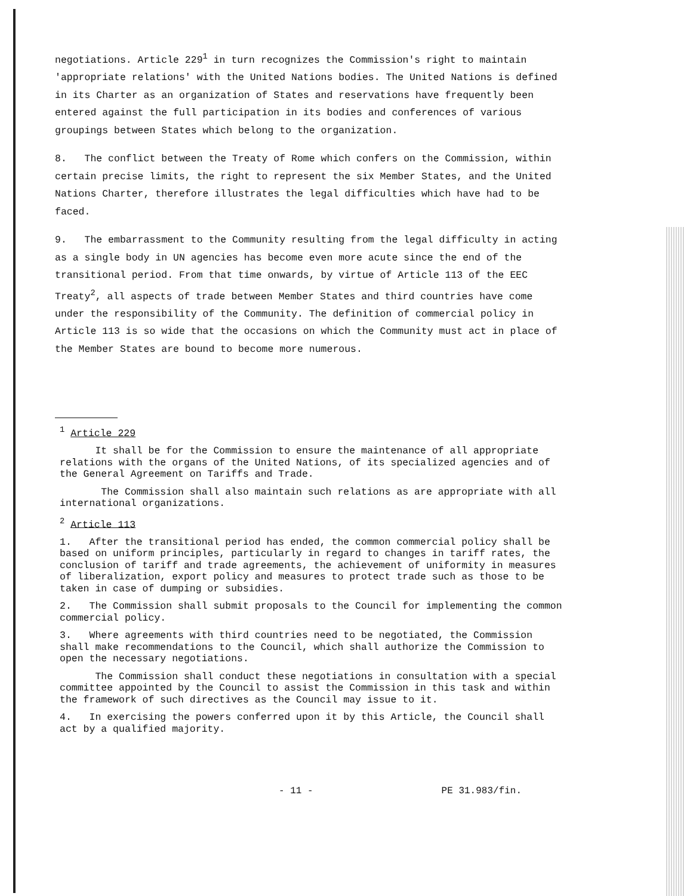negotiations. Article 229<sup>1</sup> in turn recognizes the Commission's right to maintain 'appropriate relations' with the United Nations bodies. The United Nations is defined in its Charter as an organization of States and reservations have frequently been entered against the full participation in its bodies and conferences of various groupings between States which belong to the organization.
8. The conflict between the Treaty of Rome which confers on the Commission, within certain precise limits, the right to represent the six Member States, and the United Nations Charter, therefore illustrates the legal difficulties which have had to be faced.
9. The embarrassment to the Community resulting from the legal difficulty in acting as a single body in UN agencies has become even more acute since the end of the transitional period. From that time onwards, by virtue of Article 113 of the EEC Treaty<sup>2</sup>, all aspects of trade between Member States and third countries have come under the responsibility of the Community. The definition of commercial policy in Article 113 is so wide that the occasions on which the Community must act in place of the Member States are bound to become more numerous.
<sup>1</sup> Article 229
It shall be for the Commission to ensure the maintenance of all appropriate relations with the organs of the United Nations, of its specialized agencies and of the General Agreement on Tariffs and Trade.
The Commission shall also maintain such relations as are appropriate with all international organizations.
<sup>2</sup> Article 113
1. After the transitional period has ended, the common commercial policy shall be based on uniform principles, particularly in regard to changes in tariff rates, the conclusion of tariff and trade agreements, the achievement of uniformity in measures of liberalization, export policy and measures to protect trade such as those to be taken in case of dumping or subsidies.
2. The Commission shall submit proposals to the Council for implementing the common commercial policy.
3. Where agreements with third countries need to be negotiated, the Commission shall make recommendations to the Council, which shall authorize the Commission to open the necessary negotiations.
The Commission shall conduct these negotiations in consultation with a special committee appointed by the Council to assist the Commission in this task and within the framework of such directives as the Council may issue to it.
4. In exercising the powers conferred upon it by this Article, the Council shall act by a qualified majority.
- 11 - PE 31.983/fin.